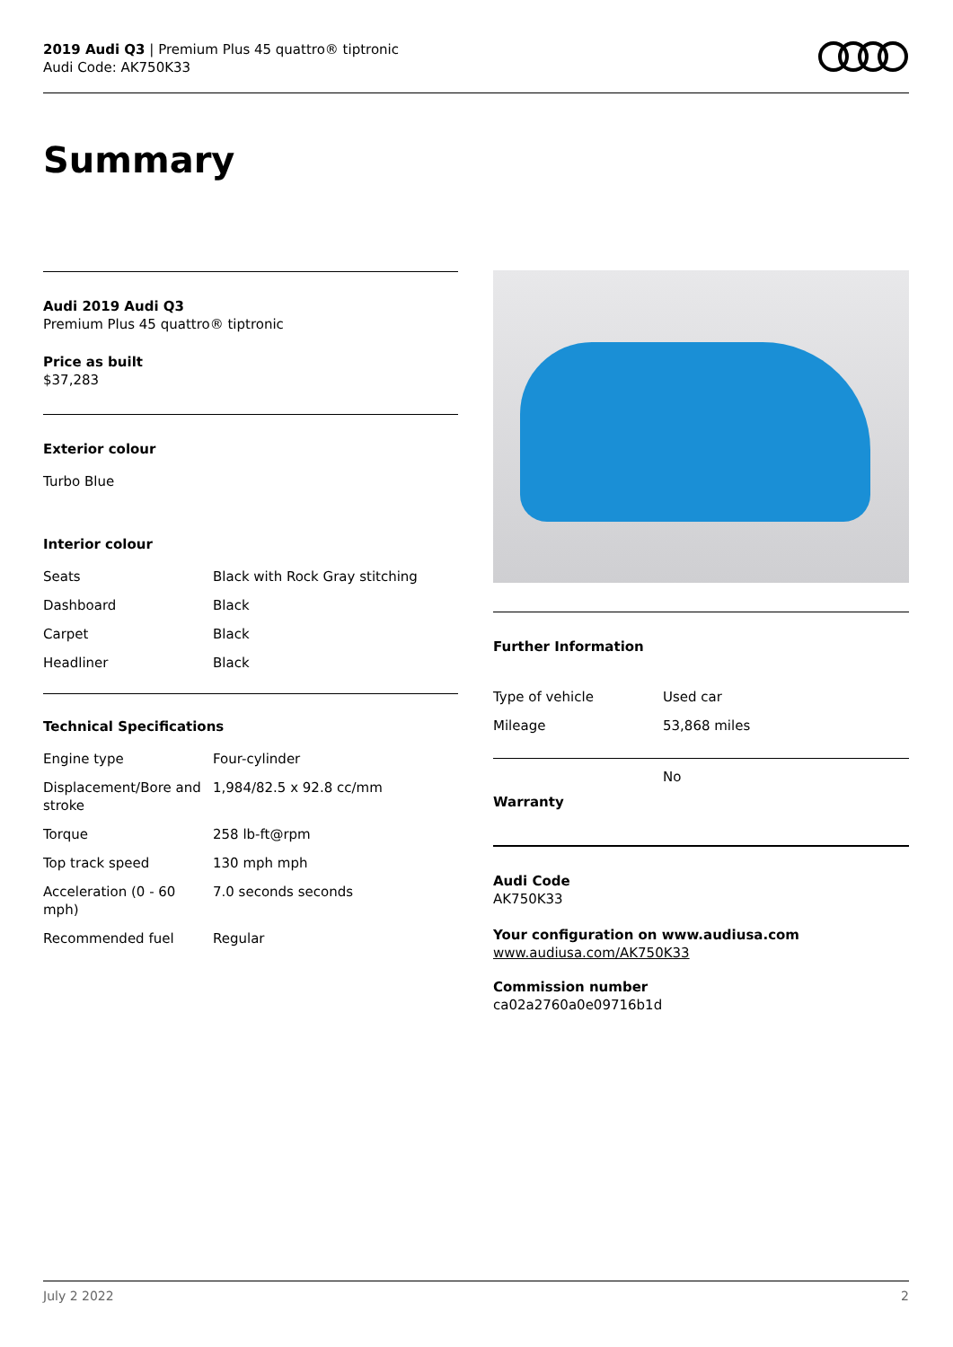2019 Audi Q3 | Premium Plus 45 quattro® tiptronic
Audi Code: AK750K33
Summary
Audi 2019 Audi Q3
Premium Plus 45 quattro® tiptronic
Price as built
$37,283
Exterior colour
Turbo Blue
Interior colour
| Seats | Black with Rock Gray stitching |
| Dashboard | Black |
| Carpet | Black |
| Headliner | Black |
Technical Specifications
| Engine type | Four-cylinder |
| Displacement/Bore and stroke | 1,984/82.5 x 92.8 cc/mm |
| Torque | 258 lb-ft@rpm |
| Top track speed | 130 mph mph |
| Acceleration (0 - 60 mph) | 7.0 seconds seconds |
| Recommended fuel | Regular |
Further Information
| Type of vehicle | Used car |
| Mileage | 53,868 miles |
Warranty
No
Audi Code
AK750K33
Your configuration on www.audiusa.com
www.audiusa.com/AK750K33
Commission number
ca02a2760a0e09716b1d
July 2 2022 2